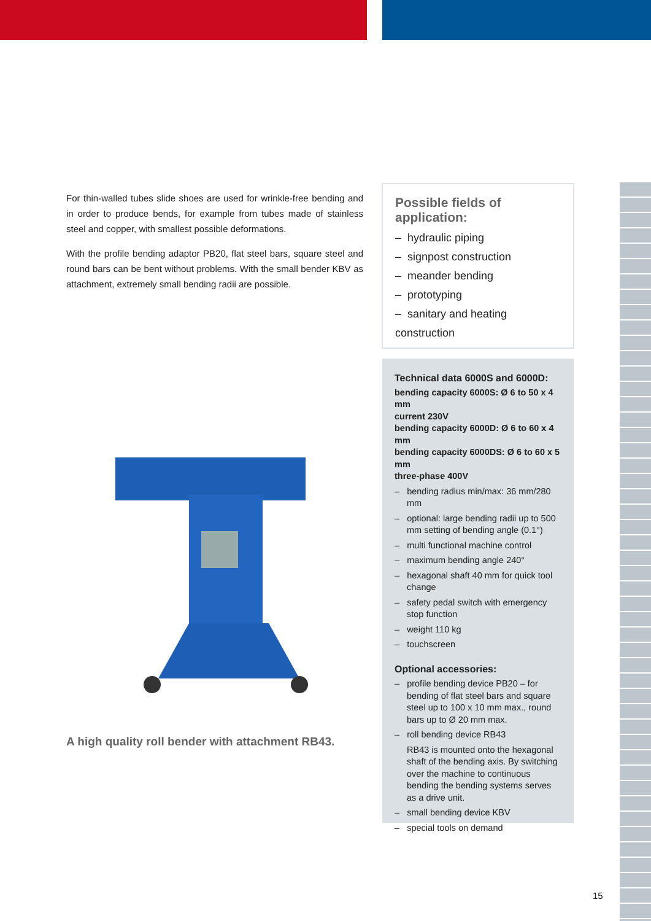For thin-walled tubes slide shoes are used for wrinkle-free bending and in order to produce bends, for example from tubes made of stainless steel and copper, with smallest possible deformations.
With the profile bending adaptor PB20, flat steel bars, square steel and round bars can be bent without problems. With the small bender KBV as attachment, extremely small bending radii are possible.
A high quality roll bender with attachment RB43.
Possible fields of application:
– hydraulic piping
– signpost construction
– meander bending
– prototyping
– sanitary and heating construction
Technical data 6000S and 6000D:
bending capacity 6000S: Ø 6 to 50 x 4 mm
current 230V
bending capacity 6000D: Ø 6 to 60 x 4 mm
bending capacity 6000DS: Ø 6 to 60 x 5 mm
three-phase 400V
– bending radius min/max: 36 mm/280 mm
– optional: large bending radii up to 500 mm setting of bending angle (0.1°)
– multi functional machine control
– maximum bending angle 240°
– hexagonal shaft 40 mm for quick tool change
– safety pedal switch with emergency stop function
– weight 110 kg
– touchscreen
Optional accessories:
– profile bending device PB20 – for bending of flat steel bars and square steel up to 100 x 10 mm max., round bars up to Ø 20 mm max.
– roll bending device RB43
RB43 is mounted onto the hexagonal shaft of the bending axis. By switching over the machine to continuous bending the bending systems serves as a drive unit.
– small bending device KBV
– special tools on demand
15